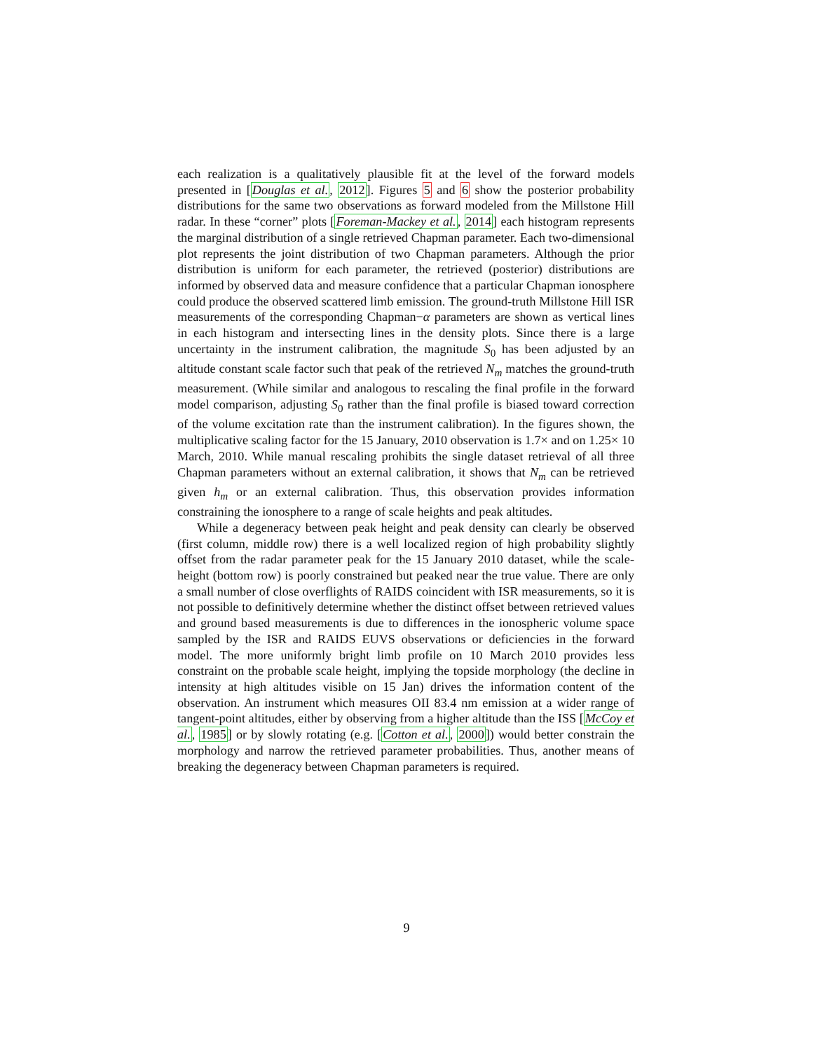each realization is a qualitatively plausible fit at the level of the forward models presented in [Douglas et al., 2012]. Figures 5 and 6 show the posterior probability distributions for the same two observations as forward modeled from the Millstone Hill radar. In these “corner” plots [Foreman-Mackey et al., 2014] each histogram represents the marginal distribution of a single retrieved Chapman parameter. Each two-dimensional plot represents the joint distribution of two Chapman parameters. Although the prior distribution is uniform for each parameter, the retrieved (posterior) distributions are informed by observed data and measure confidence that a particular Chapman ionosphere could produce the observed scattered limb emission. The ground-truth Millstone Hill ISR measurements of the corresponding Chapman−α parameters are shown as vertical lines in each histogram and intersecting lines in the density plots. Since there is a large uncertainty in the instrument calibration, the magnitude S<sub>0</sub> has been adjusted by an altitude constant scale factor such that peak of the retrieved N<sub>m</sub> matches the ground-truth measurement. (While similar and analogous to rescaling the final profile in the forward model comparison, adjusting S<sub>0</sub> rather than the final profile is biased toward correction of the volume excitation rate than the instrument calibration). In the figures shown, the multiplicative scaling factor for the 15 January, 2010 observation is 1.7× and on 1.25× 10 March, 2010. While manual rescaling prohibits the single dataset retrieval of all three Chapman parameters without an external calibration, it shows that N<sub>m</sub> can be retrieved given h<sub>m</sub> or an external calibration. Thus, this observation provides information constraining the ionosphere to a range of scale heights and peak altitudes.
While a degeneracy between peak height and peak density can clearly be observed (first column, middle row) there is a well localized region of high probability slightly offset from the radar parameter peak for the 15 January 2010 dataset, while the scale-height (bottom row) is poorly constrained but peaked near the true value. There are only a small number of close overflights of RAIDS coincident with ISR measurements, so it is not possible to definitively determine whether the distinct offset between retrieved values and ground based measurements is due to differences in the ionospheric volume space sampled by the ISR and RAIDS EUVS observations or deficiencies in the forward model. The more uniformly bright limb profile on 10 March 2010 provides less constraint on the probable scale height, implying the topside morphology (the decline in intensity at high altitudes visible on 15 Jan) drives the information content of the observation. An instrument which measures OII 83.4 nm emission at a wider range of tangent-point altitudes, either by observing from a higher altitude than the ISS [McCoy et al., 1985] or by slowly rotating (e.g. [Cotton et al., 2000]) would better constrain the morphology and narrow the retrieved parameter probabilities. Thus, another means of breaking the degeneracy between Chapman parameters is required.
9